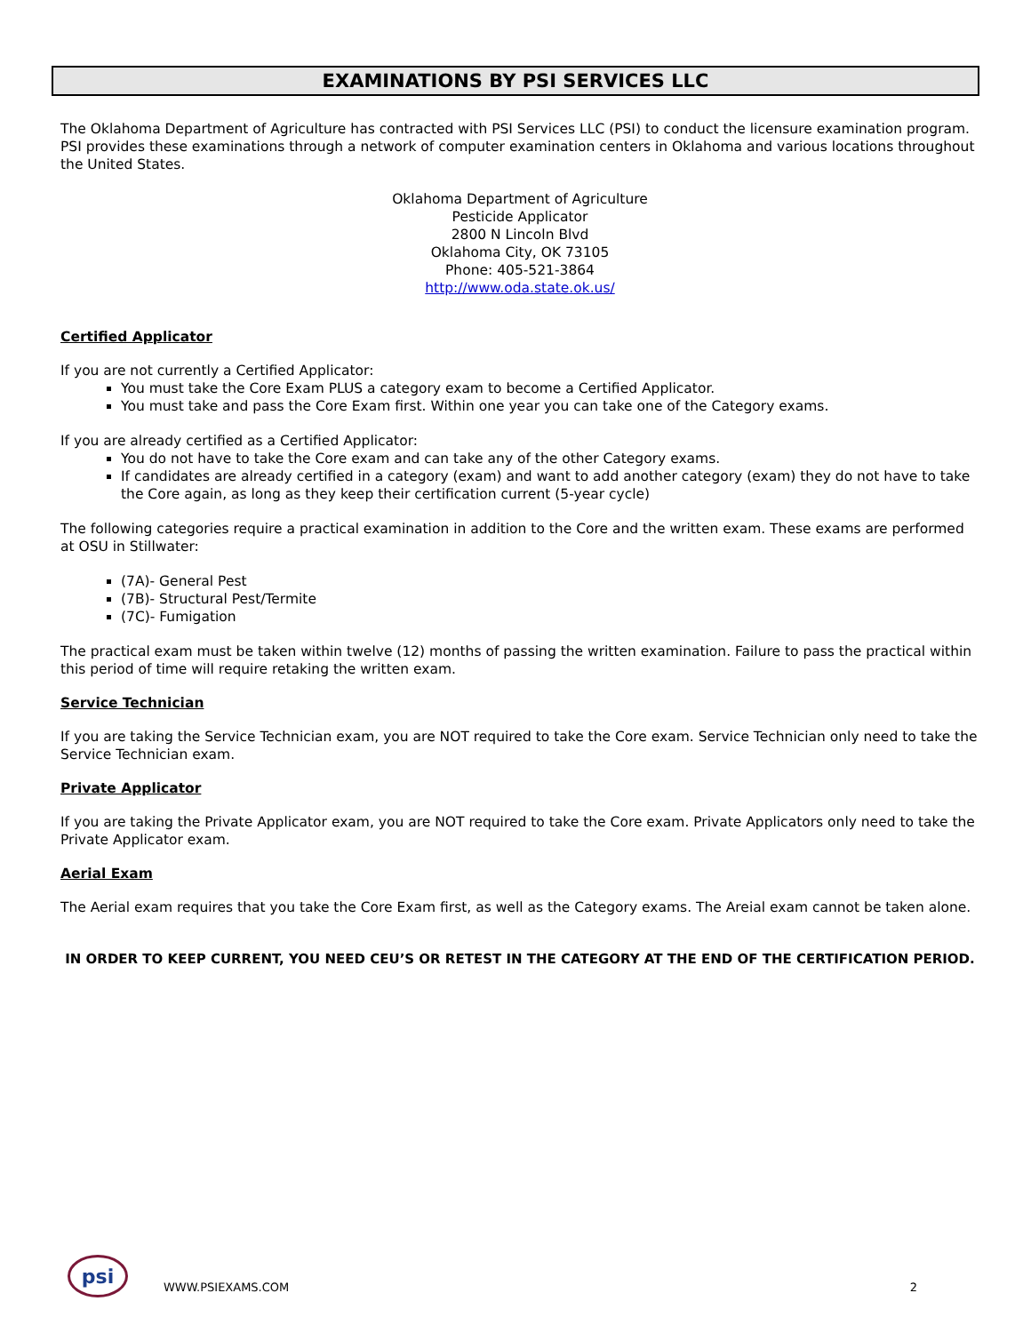EXAMINATIONS BY PSI SERVICES LLC
The Oklahoma Department of Agriculture has contracted with PSI Services LLC (PSI) to conduct the licensure examination program. PSI provides these examinations through a network of computer examination centers in Oklahoma and various locations throughout the United States.
Oklahoma Department of Agriculture
Pesticide Applicator
2800 N Lincoln Blvd
Oklahoma City, OK 73105
Phone: 405-521-3864
http://www.oda.state.ok.us/
Certified Applicator
If you are not currently a Certified Applicator:
You must take the Core Exam PLUS a category exam to become a Certified Applicator.
You must take and pass the Core Exam first. Within one year you can take one of the Category exams.
If you are already certified as a Certified Applicator:
You do not have to take the Core exam and can take any of the other Category exams.
If candidates are already certified in a category (exam) and want to add another category (exam) they do not have to take the Core again, as long as they keep their certification current (5-year cycle)
The following categories require a practical examination in addition to the Core and the written exam. These exams are performed at OSU in Stillwater:
(7A)- General Pest
(7B)- Structural Pest/Termite
(7C)- Fumigation
The practical exam must be taken within twelve (12) months of passing the written examination. Failure to pass the practical within this period of time will require retaking the written exam.
Service Technician
If you are taking the Service Technician exam, you are NOT required to take the Core exam. Service Technician only need to take the Service Technician exam.
Private Applicator
If you are taking the Private Applicator exam, you are NOT required to take the Core exam. Private Applicators only need to take the Private Applicator exam.
Aerial Exam
The Aerial exam requires that you take the Core Exam first, as well as the Category exams. The Areial exam cannot be taken alone.
IN ORDER TO KEEP CURRENT, YOU NEED CEU’S OR RETEST IN THE CATEGORY AT THE END OF THE CERTIFICATION PERIOD.
psi
WWW.PSIEXAMS.COM 2